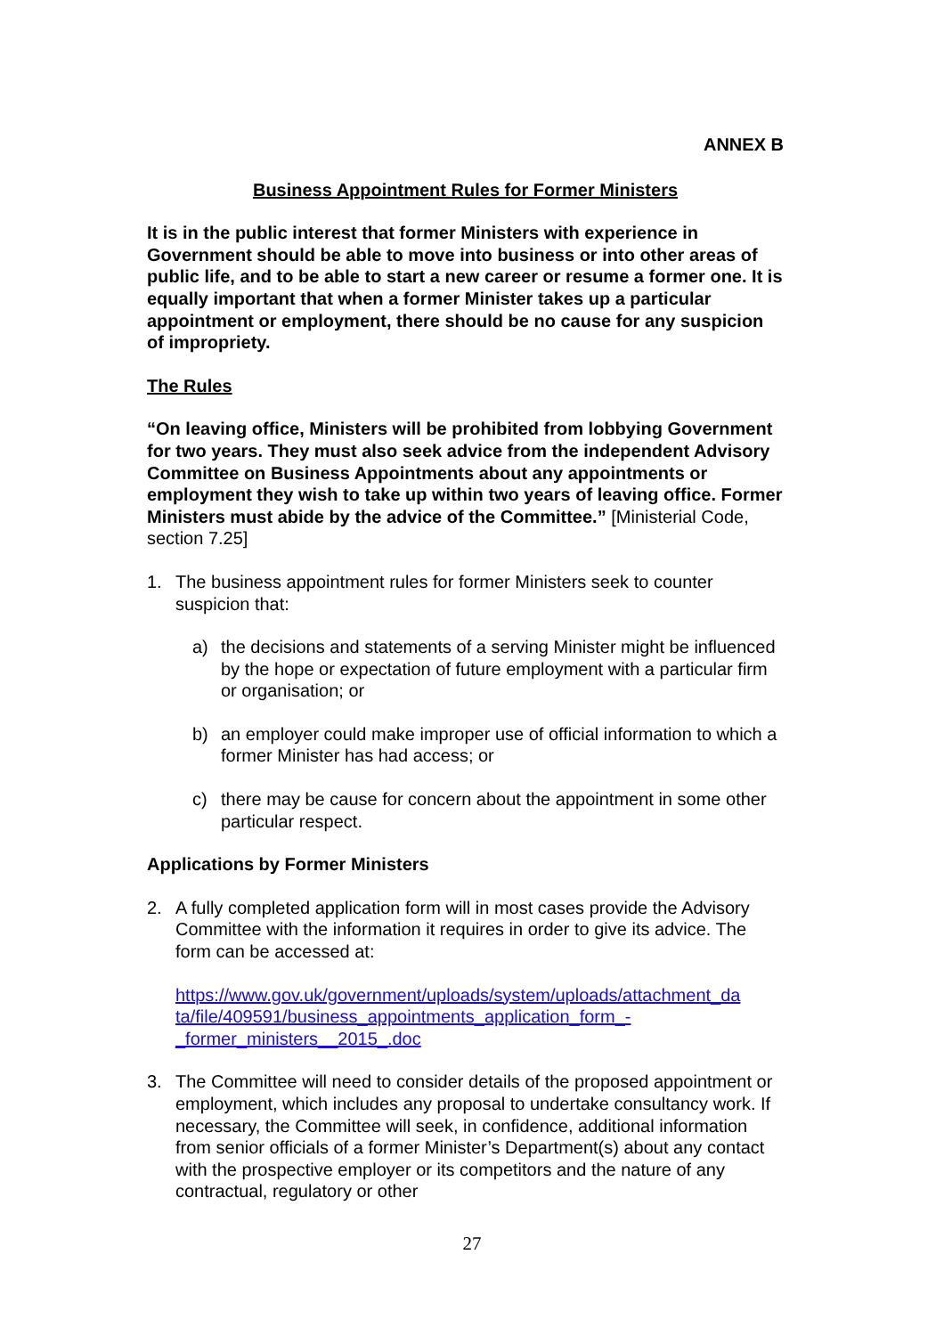ANNEX B
Business Appointment Rules for Former Ministers
It is in the public interest that former Ministers with experience in Government should be able to move into business or into other areas of public life, and to be able to start a new career or resume a former one. It is equally important that when a former Minister takes up a particular appointment or employment, there should be no cause for any suspicion of impropriety.
The Rules
“On leaving office, Ministers will be prohibited from lobbying Government for two years. They must also seek advice from the independent Advisory Committee on Business Appointments about any appointments or employment they wish to take up within two years of leaving office. Former Ministers must abide by the advice of the Committee.” [Ministerial Code, section 7.25]
1. The business appointment rules for former Ministers seek to counter suspicion that:
a) the decisions and statements of a serving Minister might be influenced by the hope or expectation of future employment with a particular firm or organisation; or
b) an employer could make improper use of official information to which a former Minister has had access; or
c) there may be cause for concern about the appointment in some other particular respect.
Applications by Former Ministers
2. A fully completed application form will in most cases provide the Advisory Committee with the information it requires in order to give its advice. The form can be accessed at:
https://www.gov.uk/government/uploads/system/uploads/attachment_da ta/file/409591/business_appointments_application_form_-_former_ministers__2015_.doc
3. The Committee will need to consider details of the proposed appointment or employment, which includes any proposal to undertake consultancy work. If necessary, the Committee will seek, in confidence, additional information from senior officials of a former Minister’s Department(s) about any contact with the prospective employer or its competitors and the nature of any contractual, regulatory or other
27